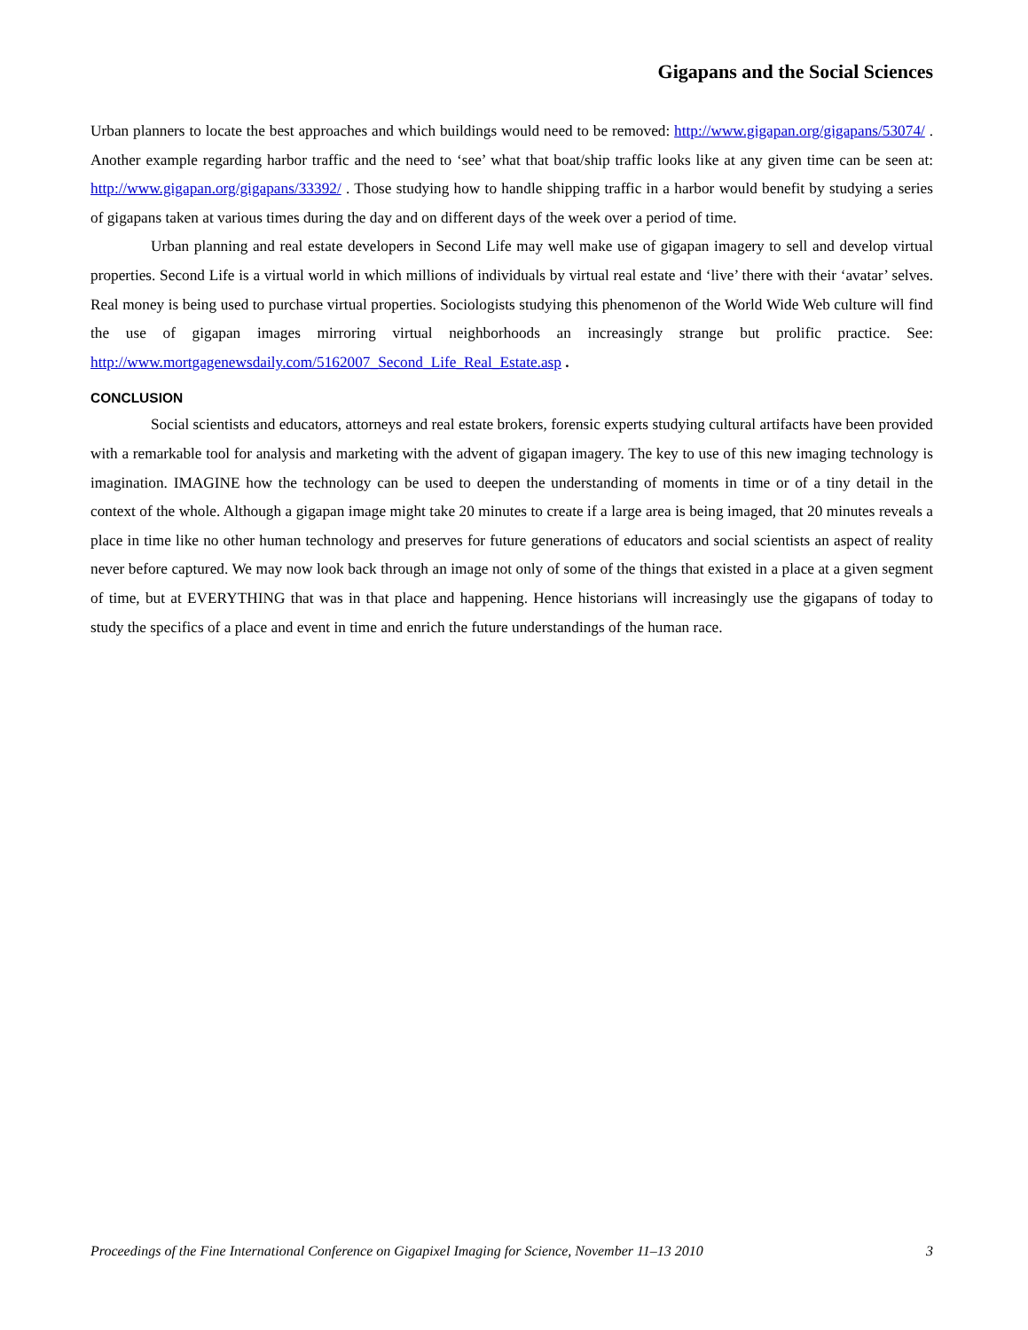Gigapans and the Social Sciences
Urban planners to locate the best approaches and which buildings would need to be removed: http://www.gigapan.org/gigapans/53074/ . Another example regarding harbor traffic and the need to ‘see’ what that boat/ship traffic looks like at any given time can be seen at: http://www.gigapan.org/gigapans/33392/ . Those studying how to handle shipping traffic in a harbor would benefit by studying a series of gigapans taken at various times during the day and on different days of the week over a period of time.
Urban planning and real estate developers in Second Life may well make use of gigapan imagery to sell and develop virtual properties. Second Life is a virtual world in which millions of individuals by virtual real estate and ‘live’ there with their ‘avatar’ selves. Real money is being used to purchase virtual properties. Sociologists studying this phenomenon of the World Wide Web culture will find the use of gigapan images mirroring virtual neighborhoods an increasingly strange but prolific practice. See: http://www.mortgagenewsdaily.com/5162007_Second_Life_Real_Estate.asp .
CONCLUSION
Social scientists and educators, attorneys and real estate brokers, forensic experts studying cultural artifacts have been provided with a remarkable tool for analysis and marketing with the advent of gigapan imagery. The key to use of this new imaging technology is imagination. IMAGINE how the technology can be used to deepen the understanding of moments in time or of a tiny detail in the context of the whole. Although a gigapan image might take 20 minutes to create if a large area is being imaged, that 20 minutes reveals a place in time like no other human technology and preserves for future generations of educators and social scientists an aspect of reality never before captured. We may now look back through an image not only of some of the things that existed in a place at a given segment of time, but at EVERYTHING that was in that place and happening. Hence historians will increasingly use the gigapans of today to study the specifics of a place and event in time and enrich the future understandings of the human race.
Proceedings of the Fine International Conference on Gigapixel Imaging for Science, November 11–13 2010 3